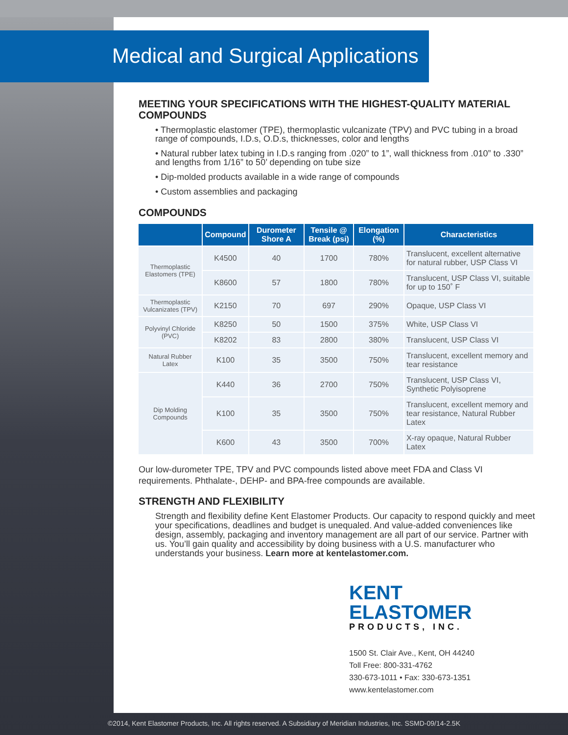Medical and Surgical Applications
MEETING YOUR SPECIFICATIONS WITH THE HIGHEST-QUALITY MATERIAL COMPOUNDS
• Thermoplastic elastomer (TPE), thermoplastic vulcanizate (TPV) and PVC tubing in a broad range of compounds, I.D.s, O.D.s, thicknesses, color and lengths
• Natural rubber latex tubing in I.D.s ranging from .020” to 1”, wall thickness from .010” to .330” and lengths from 1/16” to 50’ depending on tube size
• Dip-molded products available in a wide range of compounds
• Custom assemblies and packaging
COMPOUNDS
| | Compound | Durometer Shore A | Tensile @ Break (psi) | Elongation (%) | Characteristics |
| --- | --- | --- | --- | --- | --- |
| Thermoplastic Elastomers (TPE) | K4500 | 40 | 1700 | 780% | Translucent, excellent alternative for natural rubber, USP Class VI |
| | K8600 | 57 | 1800 | 780% | Translucent, USP Class VI, suitable for up to 150˚ F |
| Thermoplastic Vulcanizates (TPV) | K2150 | 70 | 697 | 290% | Opaque, USP Class VI |
| Polyvinyl Chloride (PVC) | K8250 | 50 | 1500 | 375% | White, USP Class VI |
| | K8202 | 83 | 2800 | 380% | Translucent, USP Class VI |
| Natural Rubber Latex | K100 | 35 | 3500 | 750% | Translucent, excellent memory and tear resistance |
| Dip Molding Compounds | K440 | 36 | 2700 | 750% | Translucent, USP Class VI, Synthetic Polyisoprene |
| | K100 | 35 | 3500 | 750% | Translucent, excellent memory and tear resistance, Natural Rubber Latex |
| | K600 | 43 | 3500 | 700% | X-ray opaque, Natural Rubber Latex |
Our low-durometer TPE, TPV and PVC compounds listed above meet FDA and Class VI requirements. Phthalate-, DEHP- and BPA-free compounds are available.
STRENGTH AND FLEXIBILITY
Strength and flexibility define Kent Elastomer Products. Our capacity to respond quickly and meet your specifications, deadlines and budget is unequaled. And value-added conveniences like design, assembly, packaging and inventory management are all part of our service. Partner with us. You’ll gain quality and accessibility by doing business with a U.S. manufacturer who understands your business. Learn more at kentelastomer.com.
KENT
ELASTOMER
PRODUCTS, INC.
1500 St. Clair Ave., Kent, OH 44240
Toll Free: 800-331-4762
330-673-1011 • Fax: 330-673-1351
www.kentelastomer.com
©2014, Kent Elastomer Products, Inc. All rights reserved. A Subsidiary of Meridian Industries, Inc. SSMD-09/14-2.5K